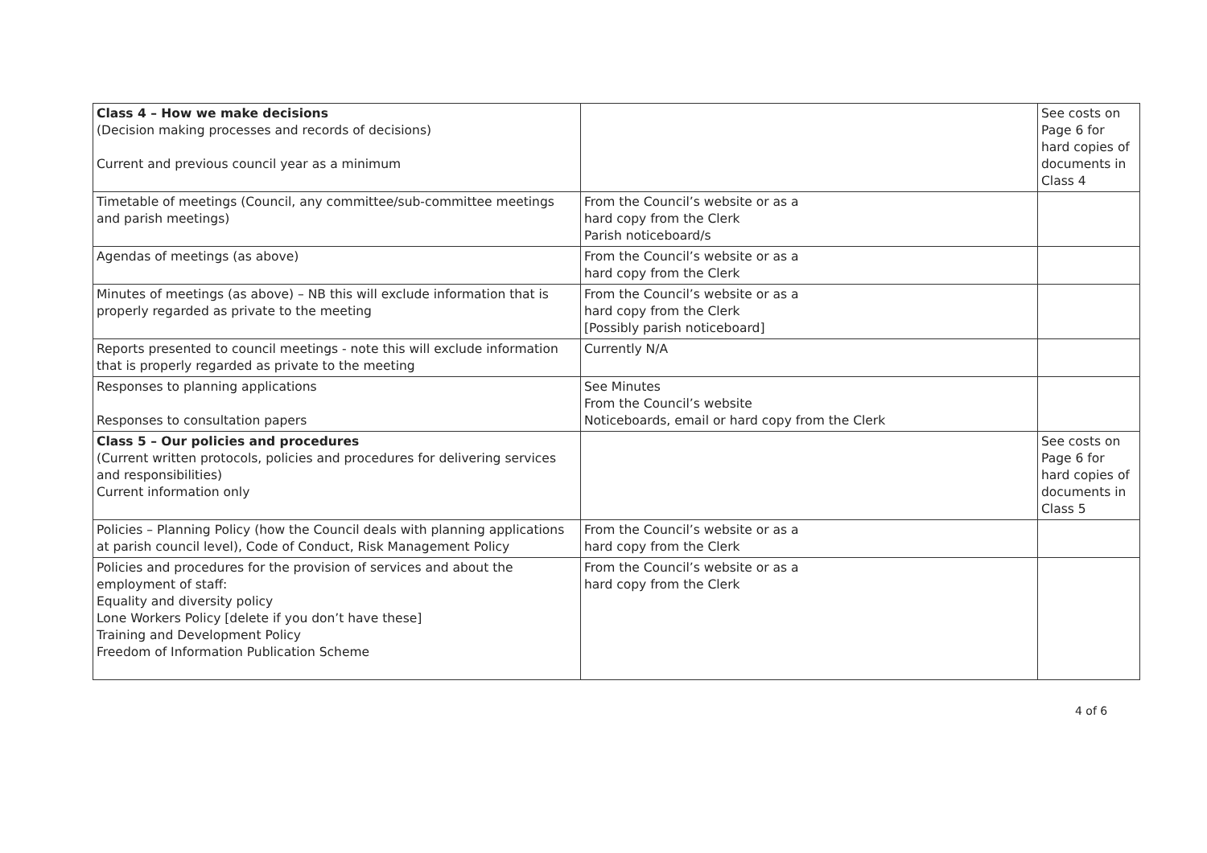| Class 4 – How we make decisions (Decision making processes and records of decisions) Current and previous council year as a minimum | | See costs on Page 6 for hard copies of documents in Class 4 |
| Timetable of meetings (Council, any committee/sub-committee meetings and parish meetings) | From the Council’s website or as a hard copy from the Clerk Parish noticeboard/s | |
| Agendas of meetings (as above) | From the Council’s website or as a hard copy from the Clerk | |
| Minutes of meetings (as above) – NB this will exclude information that is properly regarded as private to the meeting | From the Council’s website or as a hard copy from the Clerk [Possibly parish noticeboard] | |
| Reports presented to council meetings - note this will exclude information that is properly regarded as private to the meeting | Currently N/A | |
| Responses to planning applications Responses to consultation papers | See Minutes From the Council’s website Noticeboards, email or hard copy from the Clerk | |
| Class 5 – Our policies and procedures (Current written protocols, policies and procedures for delivering services and responsibilities) Current information only | | See costs on Page 6 for hard copies of documents in Class 5 |
| Policies – Planning Policy (how the Council deals with planning applications at parish council level), Code of Conduct, Risk Management Policy | From the Council’s website or as a hard copy from the Clerk | |
| Policies and procedures for the provision of services and about the employment of staff: Equality and diversity policy Lone Workers Policy [delete if you don’t have these] Training and Development Policy Freedom of Information Publication Scheme | From the Council’s website or as a hard copy from the Clerk | |
4 of 6